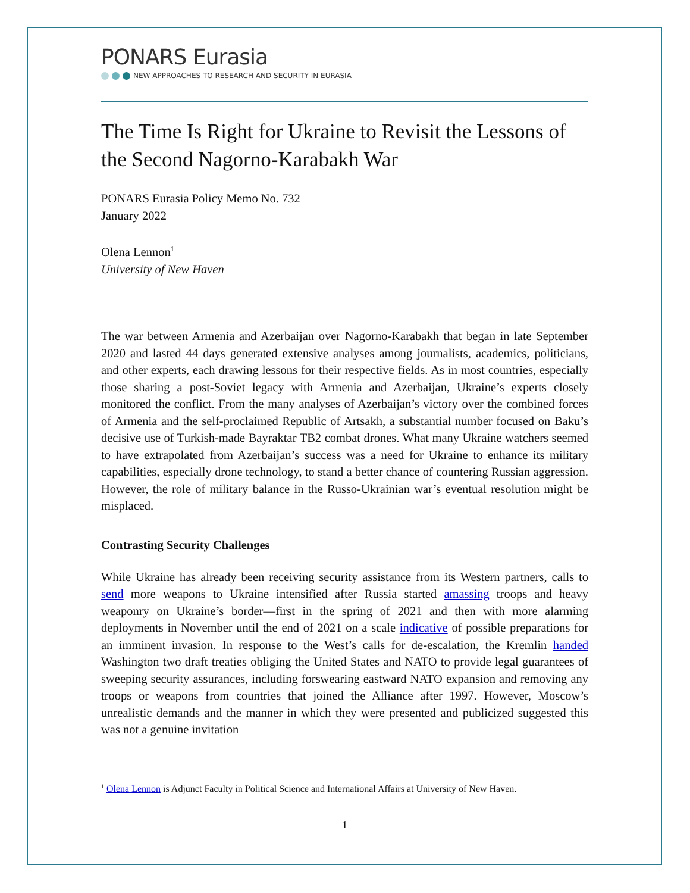PONARS Eurasia
NEW APPROACHES TO RESEARCH AND SECURITY IN EURASIA
The Time Is Right for Ukraine to Revisit the Lessons of the Second Nagorno-Karabakh War
PONARS Eurasia Policy Memo No. 732
January 2022
Olena Lennon<sup>1</sup>
University of New Haven
The war between Armenia and Azerbaijan over Nagorno-Karabakh that began in late September 2020 and lasted 44 days generated extensive analyses among journalists, academics, politicians, and other experts, each drawing lessons for their respective fields. As in most countries, especially those sharing a post-Soviet legacy with Armenia and Azerbaijan, Ukraine’s experts closely monitored the conflict. From the many analyses of Azerbaijan’s victory over the combined forces of Armenia and the self-proclaimed Republic of Artsakh, a substantial number focused on Baku’s decisive use of Turkish-made Bayraktar TB2 combat drones. What many Ukraine watchers seemed to have extrapolated from Azerbaijan’s success was a need for Ukraine to enhance its military capabilities, especially drone technology, to stand a better chance of countering Russian aggression. However, the role of military balance in the Russo-Ukrainian war’s eventual resolution might be misplaced.
Contrasting Security Challenges
While Ukraine has already been receiving security assistance from its Western partners, calls to send more weapons to Ukraine intensified after Russia started amassing troops and heavy weaponry on Ukraine’s border—first in the spring of 2021 and then with more alarming deployments in November until the end of 2021 on a scale indicative of possible preparations for an imminent invasion. In response to the West’s calls for de-escalation, the Kremlin handed Washington two draft treaties obliging the United States and NATO to provide legal guarantees of sweeping security assurances, including forswearing eastward NATO expansion and removing any troops or weapons from countries that joined the Alliance after 1997. However, Moscow’s unrealistic demands and the manner in which they were presented and publicized suggested this was not a genuine invitation
<sup>1</sup> Olena Lennon is Adjunct Faculty in Political Science and International Affairs at University of New Haven.
1